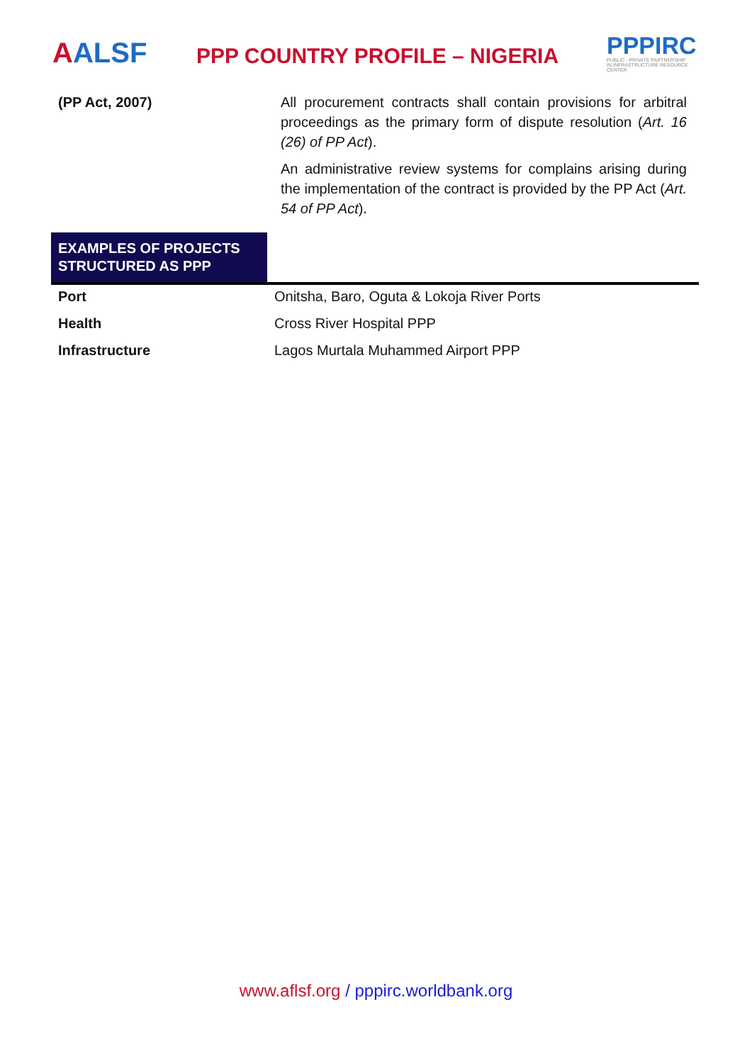AALSF
PPP COUNTRY PROFILE – NIGERIA
PPPIRC
PUBLIC - PRIVATE PARTNERSHIP IN INFRASTRUCTURE RESOURCE CENTER
(PP Act, 2007) All procurement contracts shall contain provisions for arbitral proceedings as the primary form of dispute resolution (Art. 16 (26) of PP Act).
An administrative review systems for complains arising during the implementation of the contract is provided by the PP Act (Art. 54 of PP Act).
EXAMPLES OF PROJECTS STRUCTURED AS PPP
| Port | Onitsha, Baro, Oguta & Lokoja River Ports |
| Health | Cross River Hospital PPP |
| Infrastructure | Lagos Murtala Muhammed Airport PPP |
www.aflsf.org / pppirc.worldbank.org